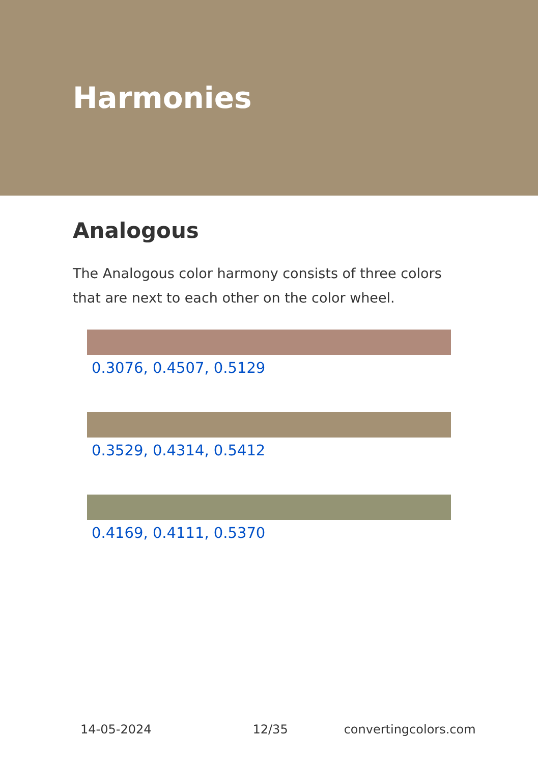Harmonies
Analogous
The Analogous color harmony consists of three colors that are next to each other on the color wheel.
0.3076, 0.4507, 0.5129
0.3529, 0.4314, 0.5412
0.4169, 0.4111, 0.5370
14-05-2024 12/35 convertingcolors.com